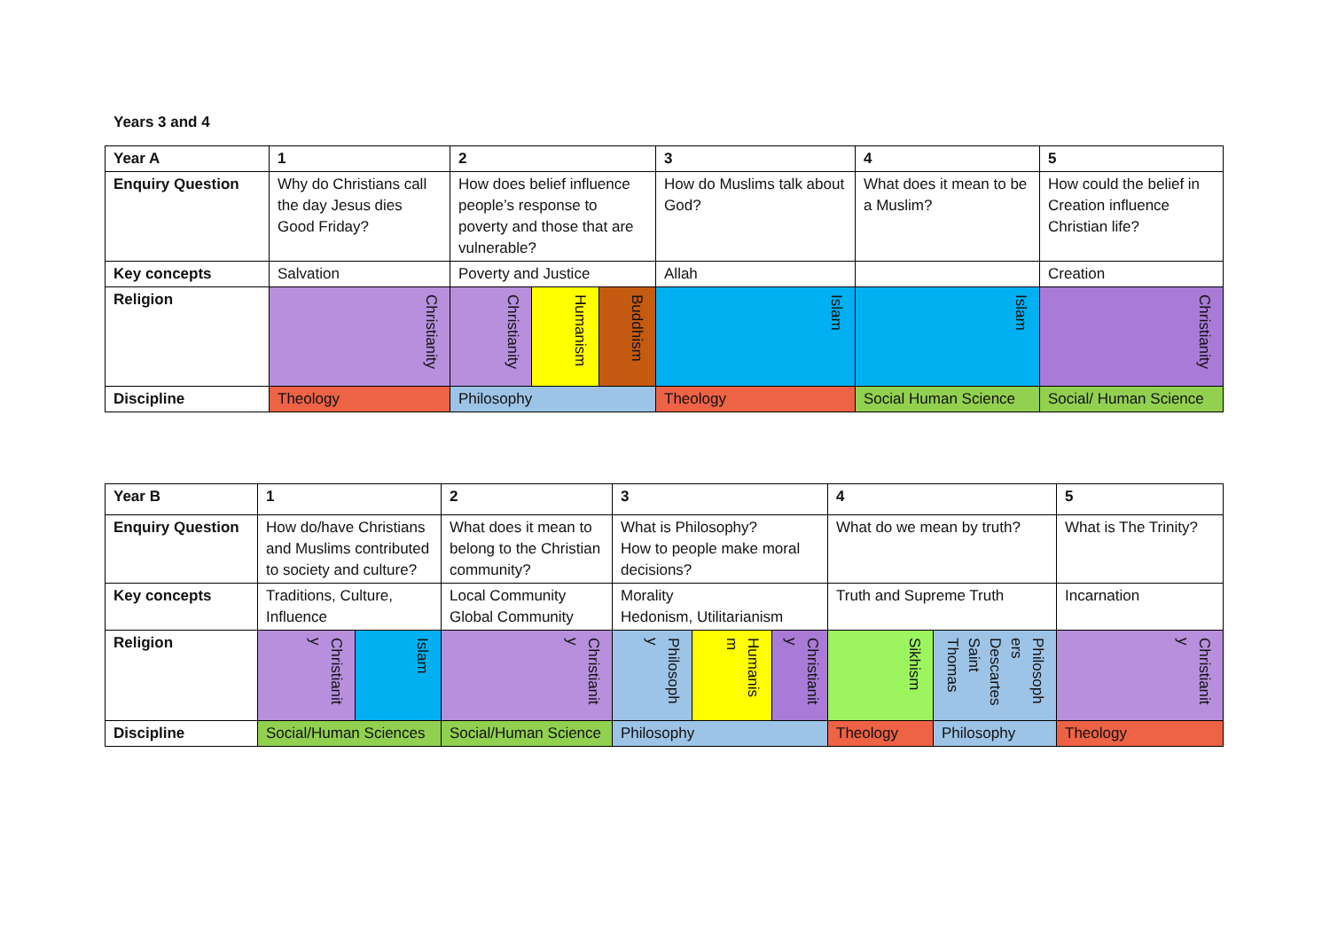Years 3 and 4
| Year A | 1 | 2 | | | 3 | 4 | 5 |
| --- | --- | --- | --- | --- | --- | --- | --- |
| Enquiry Question | Why do Christians call the day Jesus dies Good Friday? | How does belief influence people’s response to poverty and those that are vulnerable? | | | How do Muslims talk about God? | What does it mean to be a Muslim? | How could the belief in Creation influence Christian life? |
| Key concepts | Salvation | Poverty and Justice | | | Allah | | Creation |
| Religion | Christianity | Christianity | Humanism | Buddhism | Islam | Islam | Christianity |
| Discipline | Theology | Philosophy | | | Theology | Social Human Science | Social/ Human Science |
| Year B | 1 | | 2 | 3 | | | 4 | | 5 |
| --- | --- | --- | --- | --- | --- | --- | --- | --- | --- |
| Enquiry Question | How do/have Christians and Muslims contributed to society and culture? | | What does it mean to belong to the Christian community? | What is Philosophy? How to people make moral decisions? | | | What do we mean by truth? | | What is The Trinity? |
| Key concepts | Traditions, Culture, Influence | | Local Community Global Community | Morality Hedonism, Utilitarianism | | | Truth and Supreme Truth | | Incarnation |
| Religion | Christianit y | Islam | Christianit y | Philosoph y | Humanis m | Christianit y | Sikhism | Philosoph ers Descartes Saint Thomas | Christianit y |
| Discipline | Social/Human Sciences | | Social/Human Science | Philosophy | | | Theology | Philosophy | Theology |